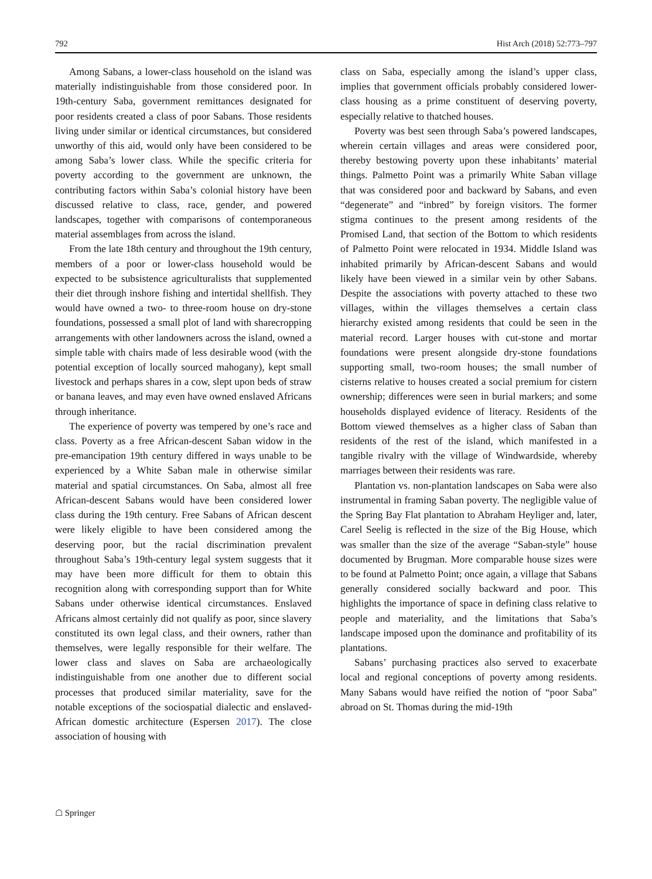792 Hist Arch (2018) 52:773–797
Among Sabans, a lower-class household on the island was materially indistinguishable from those considered poor. In 19th-century Saba, government remittances designated for poor residents created a class of poor Sabans. Those residents living under similar or identical circumstances, but considered unworthy of this aid, would only have been considered to be among Saba’s lower class. While the specific criteria for poverty according to the government are unknown, the contributing factors within Saba’s colonial history have been discussed relative to class, race, gender, and powered landscapes, together with comparisons of contemporaneous material assemblages from across the island.
From the late 18th century and throughout the 19th century, members of a poor or lower-class household would be expected to be subsistence agriculturalists that supplemented their diet through inshore fishing and intertidal shellfish. They would have owned a two- to three-room house on dry-stone foundations, possessed a small plot of land with sharecropping arrangements with other landowners across the island, owned a simple table with chairs made of less desirable wood (with the potential exception of locally sourced mahogany), kept small livestock and perhaps shares in a cow, slept upon beds of straw or banana leaves, and may even have owned enslaved Africans through inheritance.
The experience of poverty was tempered by one’s race and class. Poverty as a free African-descent Saban widow in the pre-emancipation 19th century differed in ways unable to be experienced by a White Saban male in otherwise similar material and spatial circumstances. On Saba, almost all free African-descent Sabans would have been considered lower class during the 19th century. Free Sabans of African descent were likely eligible to have been considered among the deserving poor, but the racial discrimination prevalent throughout Saba’s 19th-century legal system suggests that it may have been more difficult for them to obtain this recognition along with corresponding support than for White Sabans under otherwise identical circumstances. Enslaved Africans almost certainly did not qualify as poor, since slavery constituted its own legal class, and their owners, rather than themselves, were legally responsible for their welfare. The lower class and slaves on Saba are archaeologically indistinguishable from one another due to different social processes that produced similar materiality, save for the notable exceptions of the sociospatial dialectic and enslaved-African domestic architecture (Espersen 2017). The close association of housing with
class on Saba, especially among the island’s upper class, implies that government officials probably considered lower-class housing as a prime constituent of deserving poverty, especially relative to thatched houses.
Poverty was best seen through Saba’s powered landscapes, wherein certain villages and areas were considered poor, thereby bestowing poverty upon these inhabitants’ material things. Palmetto Point was a primarily White Saban village that was considered poor and backward by Sabans, and even “degenerate” and “inbred” by foreign visitors. The former stigma continues to the present among residents of the Promised Land, that section of the Bottom to which residents of Palmetto Point were relocated in 1934. Middle Island was inhabited primarily by African-descent Sabans and would likely have been viewed in a similar vein by other Sabans. Despite the associations with poverty attached to these two villages, within the villages themselves a certain class hierarchy existed among residents that could be seen in the material record. Larger houses with cut-stone and mortar foundations were present alongside dry-stone foundations supporting small, two-room houses; the small number of cisterns relative to houses created a social premium for cistern ownership; differences were seen in burial markers; and some households displayed evidence of literacy. Residents of the Bottom viewed themselves as a higher class of Saban than residents of the rest of the island, which manifested in a tangible rivalry with the village of Windwardside, whereby marriages between their residents was rare.
Plantation vs. non-plantation landscapes on Saba were also instrumental in framing Saban poverty. The negligible value of the Spring Bay Flat plantation to Abraham Heyliger and, later, Carel Seelig is reflected in the size of the Big House, which was smaller than the size of the average “Saban-style” house documented by Brugman. More comparable house sizes were to be found at Palmetto Point; once again, a village that Sabans generally considered socially backward and poor. This highlights the importance of space in defining class relative to people and materiality, and the limitations that Saba’s landscape imposed upon the dominance and profitability of its plantations.
Sabans’ purchasing practices also served to exacerbate local and regional conceptions of poverty among residents. Many Sabans would have reified the notion of “poor Saba” abroad on St. Thomas during the mid-19th
☖ Springer